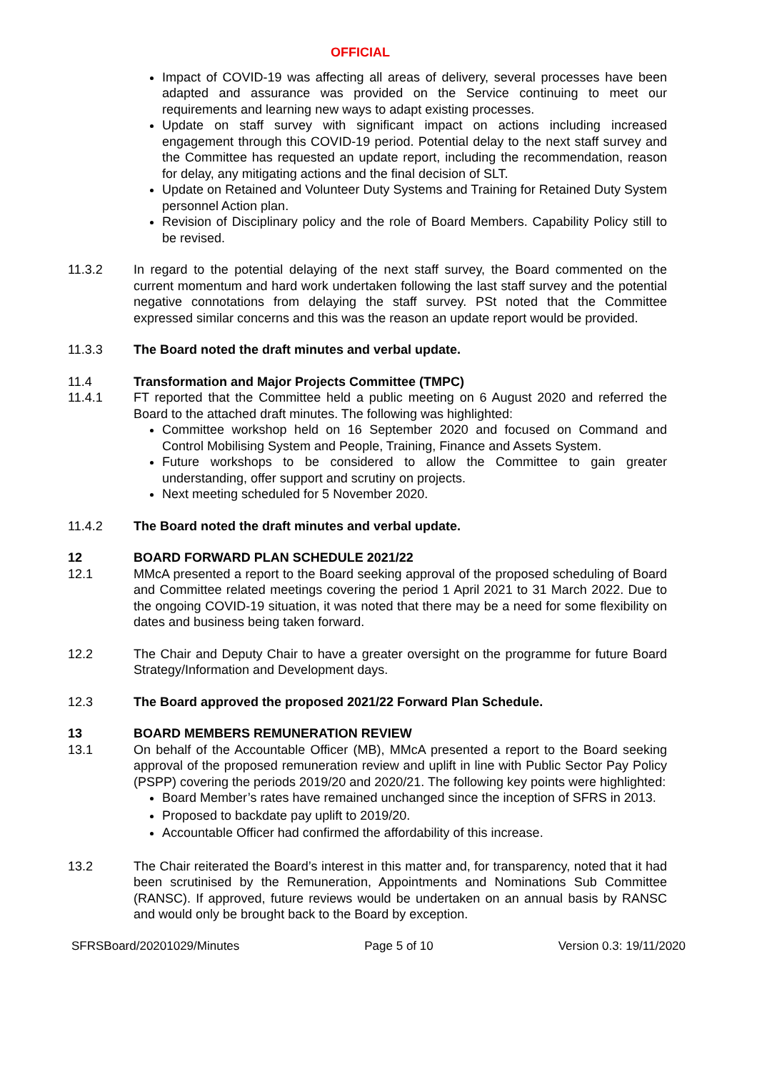OFFICIAL
Impact of COVID-19 was affecting all areas of delivery, several processes have been adapted and assurance was provided on the Service continuing to meet our requirements and learning new ways to adapt existing processes.
Update on staff survey with significant impact on actions including increased engagement through this COVID-19 period. Potential delay to the next staff survey and the Committee has requested an update report, including the recommendation, reason for delay, any mitigating actions and the final decision of SLT.
Update on Retained and Volunteer Duty Systems and Training for Retained Duty System personnel Action plan.
Revision of Disciplinary policy and the role of Board Members. Capability Policy still to be revised.
11.3.2 In regard to the potential delaying of the next staff survey, the Board commented on the current momentum and hard work undertaken following the last staff survey and the potential negative connotations from delaying the staff survey. PSt noted that the Committee expressed similar concerns and this was the reason an update report would be provided.
11.3.3 The Board noted the draft minutes and verbal update.
11.4 Transformation and Major Projects Committee (TMPC)
11.4.1 FT reported that the Committee held a public meeting on 6 August 2020 and referred the Board to the attached draft minutes. The following was highlighted:
Committee workshop held on 16 September 2020 and focused on Command and Control Mobilising System and People, Training, Finance and Assets System.
Future workshops to be considered to allow the Committee to gain greater understanding, offer support and scrutiny on projects.
Next meeting scheduled for 5 November 2020.
11.4.2 The Board noted the draft minutes and verbal update.
12 BOARD FORWARD PLAN SCHEDULE 2021/22
12.1 MMcA presented a report to the Board seeking approval of the proposed scheduling of Board and Committee related meetings covering the period 1 April 2021 to 31 March 2022. Due to the ongoing COVID-19 situation, it was noted that there may be a need for some flexibility on dates and business being taken forward.
12.2 The Chair and Deputy Chair to have a greater oversight on the programme for future Board Strategy/Information and Development days.
12.3 The Board approved the proposed 2021/22 Forward Plan Schedule.
13 BOARD MEMBERS REMUNERATION REVIEW
13.1 On behalf of the Accountable Officer (MB), MMcA presented a report to the Board seeking approval of the proposed remuneration review and uplift in line with Public Sector Pay Policy (PSPP) covering the periods 2019/20 and 2020/21. The following key points were highlighted:
Board Member’s rates have remained unchanged since the inception of SFRS in 2013.
Proposed to backdate pay uplift to 2019/20.
Accountable Officer had confirmed the affordability of this increase.
13.2 The Chair reiterated the Board’s interest in this matter and, for transparency, noted that it had been scrutinised by the Remuneration, Appointments and Nominations Sub Committee (RANSC). If approved, future reviews would be undertaken on an annual basis by RANSC and would only be brought back to the Board by exception.
SFRSBoard/20201029/Minutes Page 5 of 10 Version 0.3: 19/11/2020